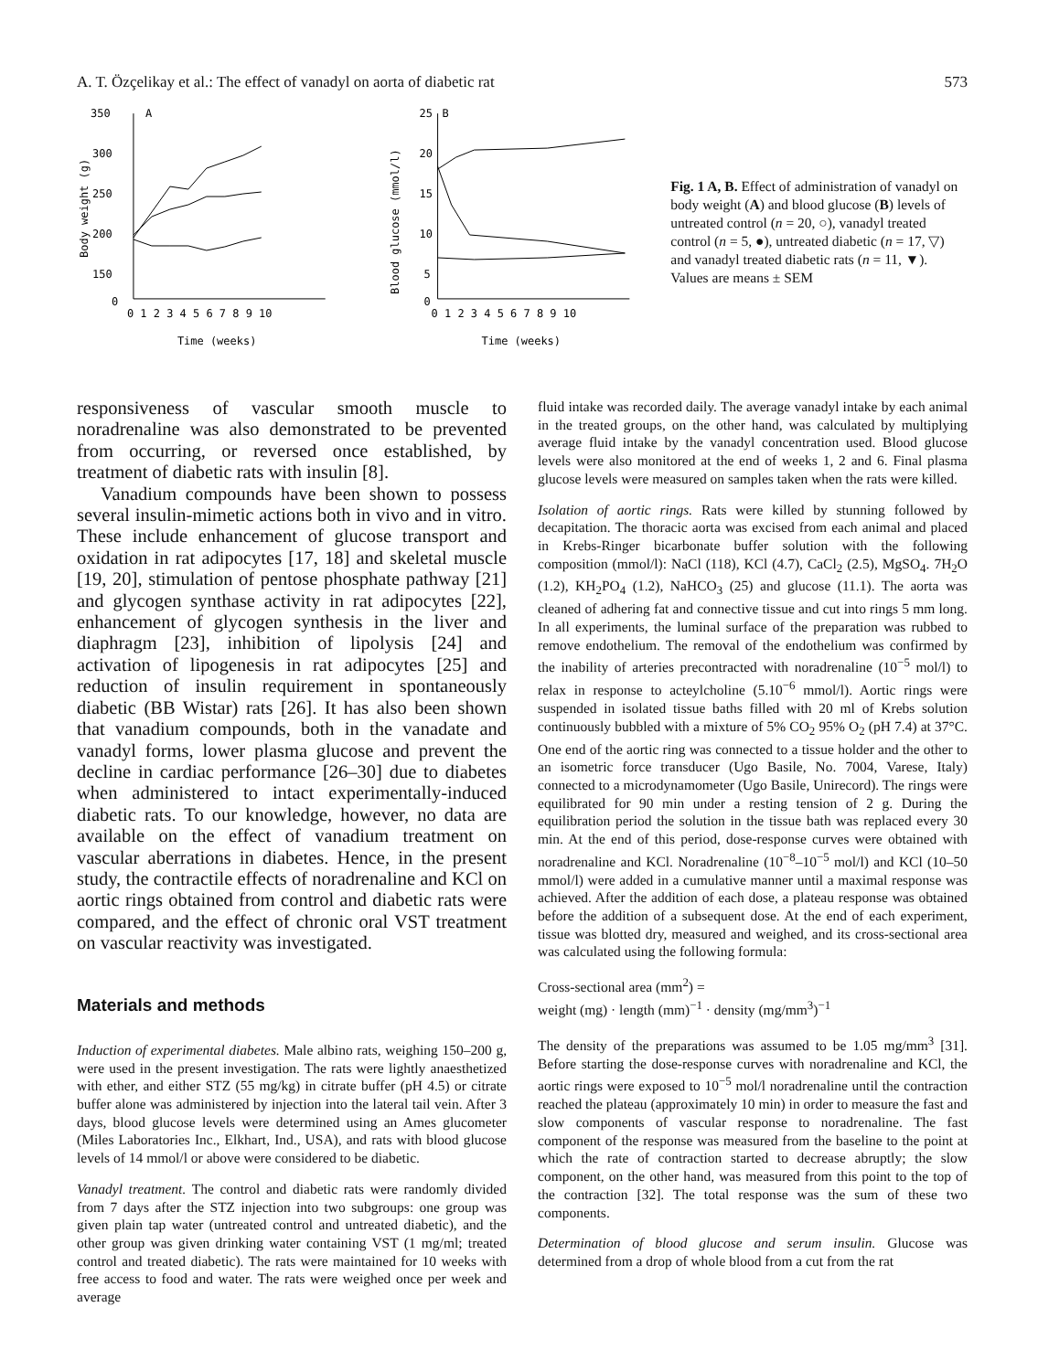A. T. Özçelikay et al.: The effect of vanadyl on aorta of diabetic rat 573
350
300
250
200
150
0
A
Body weight (g)
0 1 2 3 4 5 6 7 8 9 10
Time (weeks)
25
20
15
10
5
0
B
Blood glucose (mmol/l)
0 1 2 3 4 5 6 7 8 9 10
Time (weeks)
Fig. 1 A, B. Effect of administration of vanadyl on body weight (A) and blood glucose (B) levels of untreated control (n = 20, ○), vanadyl treated control (n = 5, ●), untreated diabetic (n = 17, ▽) and vanadyl treated diabetic rats (n = 11, ▼). Values are means ± SEM
responsiveness of vascular smooth muscle to noradrenaline was also demonstrated to be prevented from occurring, or reversed once established, by treatment of diabetic rats with insulin [8].
Vanadium compounds have been shown to possess several insulin-mimetic actions both in vivo and in vitro. These include enhancement of glucose transport and oxidation in rat adipocytes [17, 18] and skeletal muscle [19, 20], stimulation of pentose phosphate pathway [21] and glycogen synthase activity in rat adipocytes [22], enhancement of glycogen synthesis in the liver and diaphragm [23], inhibition of lipolysis [24] and activation of lipogenesis in rat adipocytes [25] and reduction of insulin requirement in spontaneously diabetic (BB Wistar) rats [26]. It has also been shown that vanadium compounds, both in the vanadate and vanadyl forms, lower plasma glucose and prevent the decline in cardiac performance [26–30] due to diabetes when administered to intact experimentally-induced diabetic rats. To our knowledge, however, no data are available on the effect of vanadium treatment on vascular aberrations in diabetes. Hence, in the present study, the contractile effects of noradrenaline and KCl on aortic rings obtained from control and diabetic rats were compared, and the effect of chronic oral VST treatment on vascular reactivity was investigated.
Materials and methods
Induction of experimental diabetes. Male albino rats, weighing 150–200 g, were used in the present investigation. The rats were lightly anaesthetized with ether, and either STZ (55 mg/kg) in citrate buffer (pH 4.5) or citrate buffer alone was administered by injection into the lateral tail vein. After 3 days, blood glucose levels were determined using an Ames glucometer (Miles Laboratories Inc., Elkhart, Ind., USA), and rats with blood glucose levels of 14 mmol/l or above were considered to be diabetic.
Vanadyl treatment. The control and diabetic rats were randomly divided from 7 days after the STZ injection into two subgroups: one group was given plain tap water (untreated control and untreated diabetic), and the other group was given drinking water containing VST (1 mg/ml; treated control and treated diabetic). The rats were maintained for 10 weeks with free access to food and water. The rats were weighed once per week and average
fluid intake was recorded daily. The average vanadyl intake by each animal in the treated groups, on the other hand, was calculated by multiplying average fluid intake by the vanadyl concentration used. Blood glucose levels were also monitored at the end of weeks 1, 2 and 6. Final plasma glucose levels were measured on samples taken when the rats were killed.
Isolation of aortic rings. Rats were killed by stunning followed by decapitation. The thoracic aorta was excised from each animal and placed in Krebs-Ringer bicarbonate buffer solution with the following composition (mmol/l): NaCl (118), KCl (4.7), CaCl<sub>2</sub> (2.5), MgSO<sub>4</sub>. 7H<sub>2</sub>O (1.2), KH<sub>2</sub>PO<sub>4</sub> (1.2), NaHCO<sub>3</sub> (25) and glucose (11.1). The aorta was cleaned of adhering fat and connective tissue and cut into rings 5 mm long. In all experiments, the luminal surface of the preparation was rubbed to remove endothelium. The removal of the endothelium was confirmed by the inability of arteries precontracted with noradrenaline (10<sup>−5</sup> mol/l) to relax in response to acteylcholine (5.10<sup>−6</sup> mmol/l). Aortic rings were suspended in isolated tissue baths filled with 20 ml of Krebs solution continuously bubbled with a mixture of 5% CO<sub>2</sub> 95% O<sub>2</sub> (pH 7.4) at 37°C. One end of the aortic ring was connected to a tissue holder and the other to an isometric force transducer (Ugo Basile, No. 7004, Varese, Italy) connected to a microdynamometer (Ugo Basile, Unirecord). The rings were equilibrated for 90 min under a resting tension of 2 g. During the equilibration period the solution in the tissue bath was replaced every 30 min. At the end of this period, dose-response curves were obtained with noradrenaline and KCl. Noradrenaline (10<sup>−8</sup>–10<sup>−5</sup> mol/l) and KCl (10–50 mmol/l) were added in a cumulative manner until a maximal response was achieved. After the addition of each dose, a plateau response was obtained before the addition of a subsequent dose. At the end of each experiment, tissue was blotted dry, measured and weighed, and its cross-sectional area was calculated using the following formula:
Cross-sectional area (mm<sup>2</sup>) =
weight (mg) · length (mm)<sup>−1</sup> · density (mg/mm<sup>3</sup>)<sup>−1</sup>
The density of the preparations was assumed to be 1.05 mg/mm<sup>3</sup> [31]. Before starting the dose-response curves with noradrenaline and KCl, the aortic rings were exposed to 10<sup>−5</sup> mol/l noradrenaline until the contraction reached the plateau (approximately 10 min) in order to measure the fast and slow components of vascular response to noradrenaline. The fast component of the response was measured from the baseline to the point at which the rate of contraction started to decrease abruptly; the slow component, on the other hand, was measured from this point to the top of the contraction [32]. The total response was the sum of these two components.
Determination of blood glucose and serum insulin. Glucose was determined from a drop of whole blood from a cut from the rat